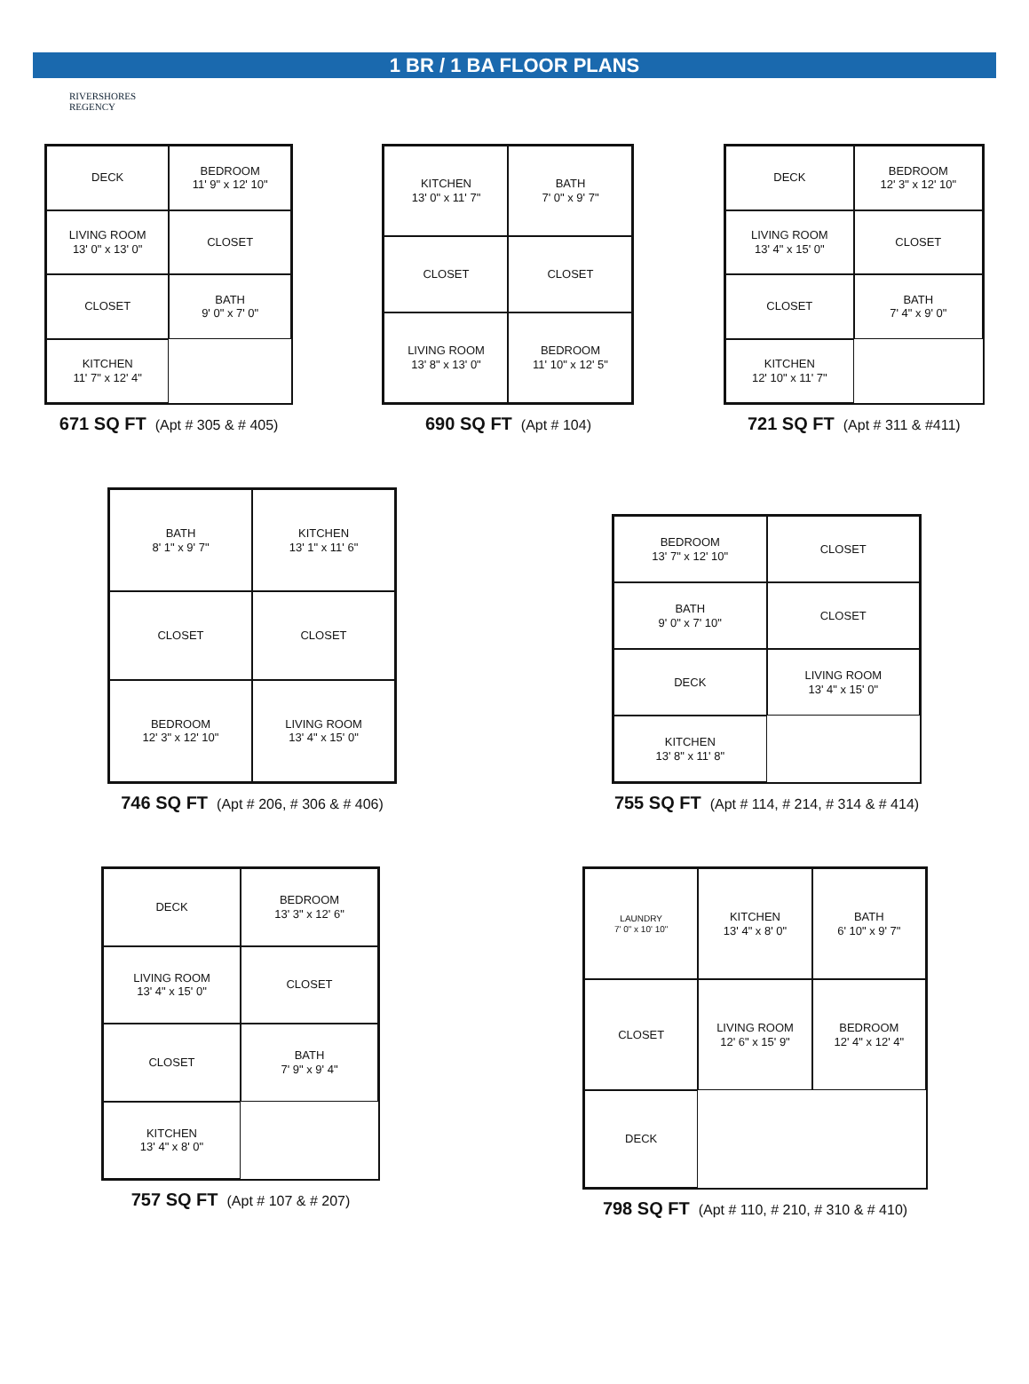1 BR / 1 BA FLOOR PLANS
RIVERSHORES
REGENCY
DECK
BEDROOM
11' 9" x 12' 10"
LIVING ROOM
13' 0" x 13' 0"
CLOSET
CLOSET
BATH
9' 0" x 7' 0"
KITCHEN
11' 7" x 12' 4"
671 SQ FT (Apt # 305 & # 405)
KITCHEN
13' 0" x 11' 7"
BATH
7' 0" x 9' 7"
CLOSET
CLOSET
LIVING ROOM
13' 8" x 13' 0"
BEDROOM
11' 10" x 12' 5"
690 SQ FT (Apt # 104)
DECK
BEDROOM
12' 3" x 12' 10"
LIVING ROOM
13' 4" x 15' 0"
CLOSET
CLOSET
BATH
7' 4" x 9' 0"
KITCHEN
12' 10" x 11' 7"
721 SQ FT (Apt # 311 & #411)
BATH
8' 1" x 9' 7"
KITCHEN
13' 1" x 11' 6"
CLOSET
CLOSET
BEDROOM
12' 3" x 12' 10"
LIVING ROOM
13' 4" x 15' 0"
746 SQ FT (Apt # 206, # 306 & # 406)
BEDROOM
13' 7" x 12' 10"
CLOSET
BATH
9' 0" x 7' 10"
CLOSET
DECK
LIVING ROOM
13' 4" x 15' 0"
KITCHEN
13' 8" x 11' 8"
755 SQ FT (Apt # 114, # 214, # 314 & # 414)
DECK
BEDROOM
13' 3" x 12' 6"
LIVING ROOM
13' 4" x 15' 0"
CLOSET
CLOSET
BATH
7' 9" x 9' 4"
KITCHEN
13' 4" x 8' 0"
757 SQ FT (Apt # 107 & # 207)
LAUNDRY
7' 0" x 10' 10"
KITCHEN
13' 4" x 8' 0"
BATH
6' 10" x 9' 7"
CLOSET
LIVING ROOM
12' 6" x 15' 9"
BEDROOM
12' 4" x 12' 4"
DECK
798 SQ FT (Apt # 110, # 210, # 310 & # 410)